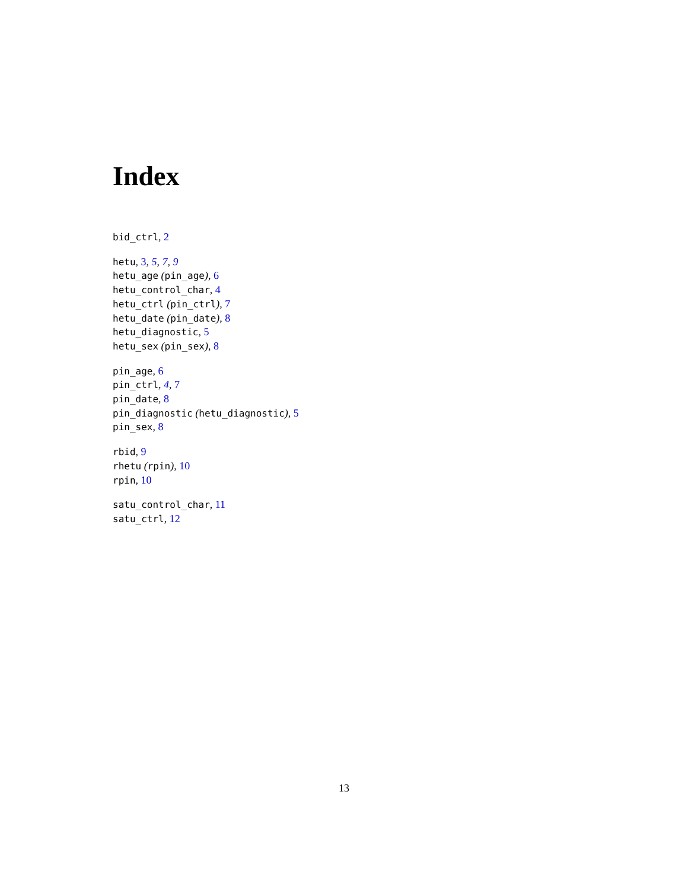Index
bid_ctrl, 2
hetu, 3, 5, 7, 9
hetu_age (pin_age), 6
hetu_control_char, 4
hetu_ctrl (pin_ctrl), 7
hetu_date (pin_date), 8
hetu_diagnostic, 5
hetu_sex (pin_sex), 8
pin_age, 6
pin_ctrl, 4, 7
pin_date, 8
pin_diagnostic (hetu_diagnostic), 5
pin_sex, 8
rbid, 9
rhetu (rpin), 10
rpin, 10
satu_control_char, 11
satu_ctrl, 12
13